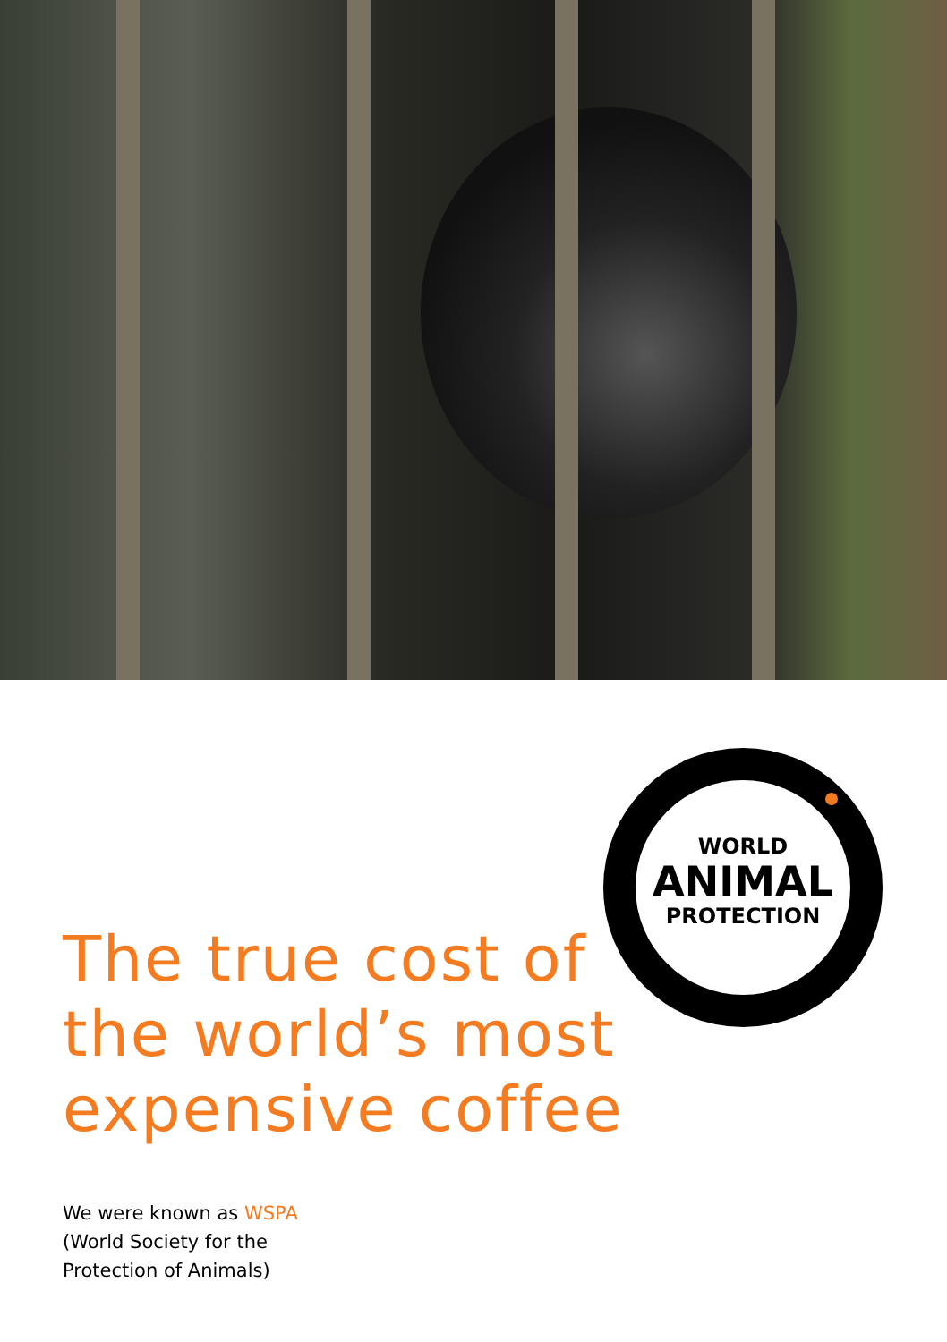WORLD
ANIMAL
PROTECTION
The true cost of
the world’s most
expensive coffee
We were known as WSPA
(World Society for the
Protection of Animals)